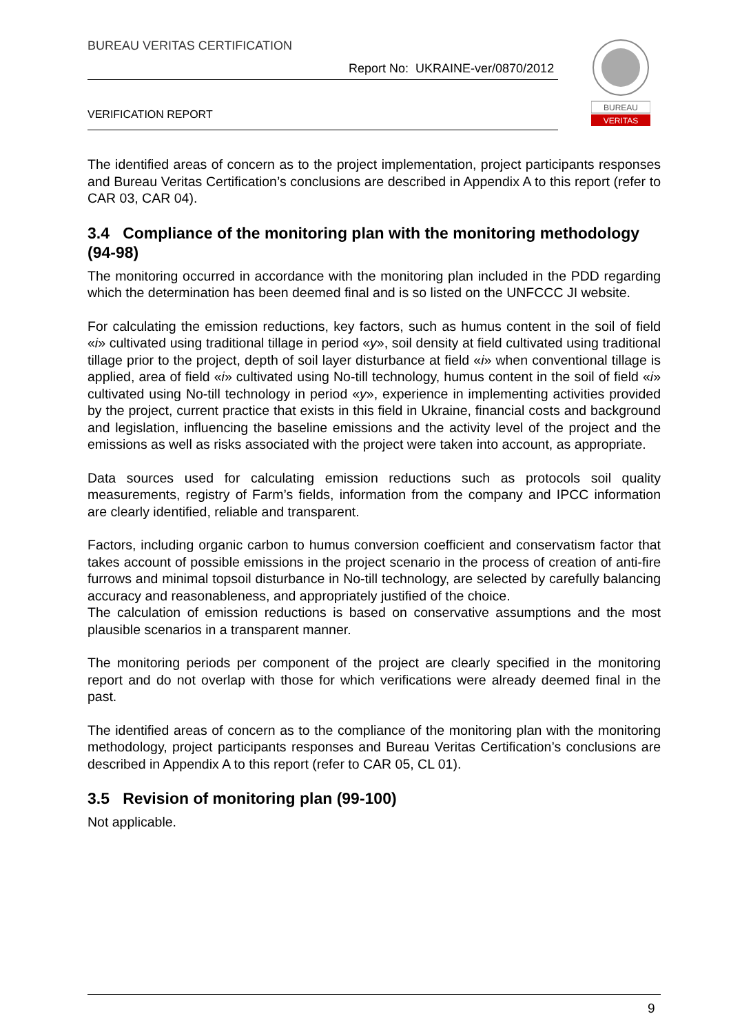BUREAU VERITAS CERTIFICATION
Report No: UKRAINE-ver/0870/2012
VERIFICATION REPORT
BUREAU
VERITAS
The identified areas of concern as to the project implementation, project participants responses and Bureau Veritas Certification’s conclusions are described in Appendix A to this report (refer to CAR 03, CAR 04).
3.4 Compliance of the monitoring plan with the monitoring methodology (94-98)
The monitoring occurred in accordance with the monitoring plan included in the PDD regarding which the determination has been deemed final and is so listed on the UNFCCC JI website.
For calculating the emission reductions, key factors, such as humus content in the soil of field «i» cultivated using traditional tillage in period «y», soil density at field cultivated using traditional tillage prior to the project, depth of soil layer disturbance at field «i» when conventional tillage is applied, area of field «i» cultivated using No-till technology, humus content in the soil of field «i» cultivated using No-till technology in period «y», experience in implementing activities provided by the project, current practice that exists in this field in Ukraine, financial costs and background and legislation, influencing the baseline emissions and the activity level of the project and the emissions as well as risks associated with the project were taken into account, as appropriate.
Data sources used for calculating emission reductions such as protocols soil quality measurements, registry of Farm’s fields, information from the company and IPCC information are clearly identified, reliable and transparent.
Factors, including organic carbon to humus conversion coefficient and conservatism factor that takes account of possible emissions in the project scenario in the process of creation of anti-fire furrows and minimal topsoil disturbance in No-till technology, are selected by carefully balancing accuracy and reasonableness, and appropriately justified of the choice.
The calculation of emission reductions is based on conservative assumptions and the most plausible scenarios in a transparent manner.
The monitoring periods per component of the project are clearly specified in the monitoring report and do not overlap with those for which verifications were already deemed final in the past.
The identified areas of concern as to the compliance of the monitoring plan with the monitoring methodology, project participants responses and Bureau Veritas Certification’s conclusions are described in Appendix A to this report (refer to CAR 05, CL 01).
3.5 Revision of monitoring plan (99-100)
Not applicable.
9